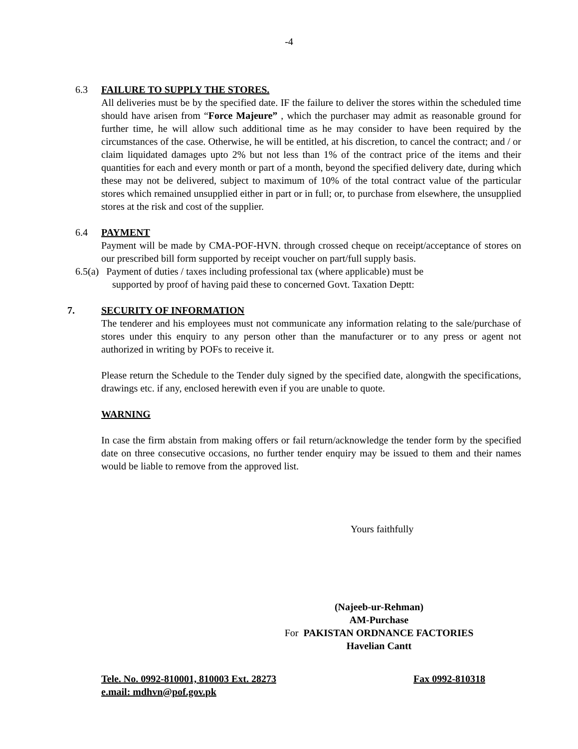-4
6.3
FAILURE TO SUPPLY THE STORES.
All deliveries must be by the specified date. IF the failure to deliver the stores within the scheduled time should have arisen from “Force Majeure” , which the purchaser may admit as reasonable ground for further time, he will allow such additional time as he may consider to have been required by the circumstances of the case. Otherwise, he will be entitled, at his discretion, to cancel the contract; and / or claim liquidated damages upto 2% but not less than 1% of the contract price of the items and their quantities for each and every month or part of a month, beyond the specified delivery date, during which these may not be delivered, subject to maximum of 10% of the total contract value of the particular stores which remained unsupplied either in part or in full; or, to purchase from elsewhere, the unsupplied stores at the risk and cost of the supplier.
6.4
PAYMENT
Payment will be made by CMA-POF-HVN. through crossed cheque on receipt/acceptance of stores on our prescribed bill form supported by receipt voucher on part/full supply basis.
6.5(a) Payment of duties / taxes including professional tax (where applicable) must be
supported by proof of having paid these to concerned Govt. Taxation Deptt:
7.
SECURITY OF INFORMATION
The tenderer and his employees must not communicate any information relating to the sale/purchase of stores under this enquiry to any person other than the manufacturer or to any press or agent not authorized in writing by POFs to receive it.
Please return the Schedule to the Tender duly signed by the specified date, alongwith the specifications, drawings etc. if any, enclosed herewith even if you are unable to quote.
WARNING
In case the firm abstain from making offers or fail return/acknowledge the tender form by the specified date on three consecutive occasions, no further tender enquiry may be issued to them and their names would be liable to remove from the approved list.
Yours faithfully
(Najeeb-ur-Rehman)
AM-Purchase
For PAKISTAN ORDNANCE FACTORIES
Havelian Cantt
Tele. No. 0992-810001, 810003 Ext. 28273 Fax 0992-810318
e.mail: mdhvn@pof.gov.pk